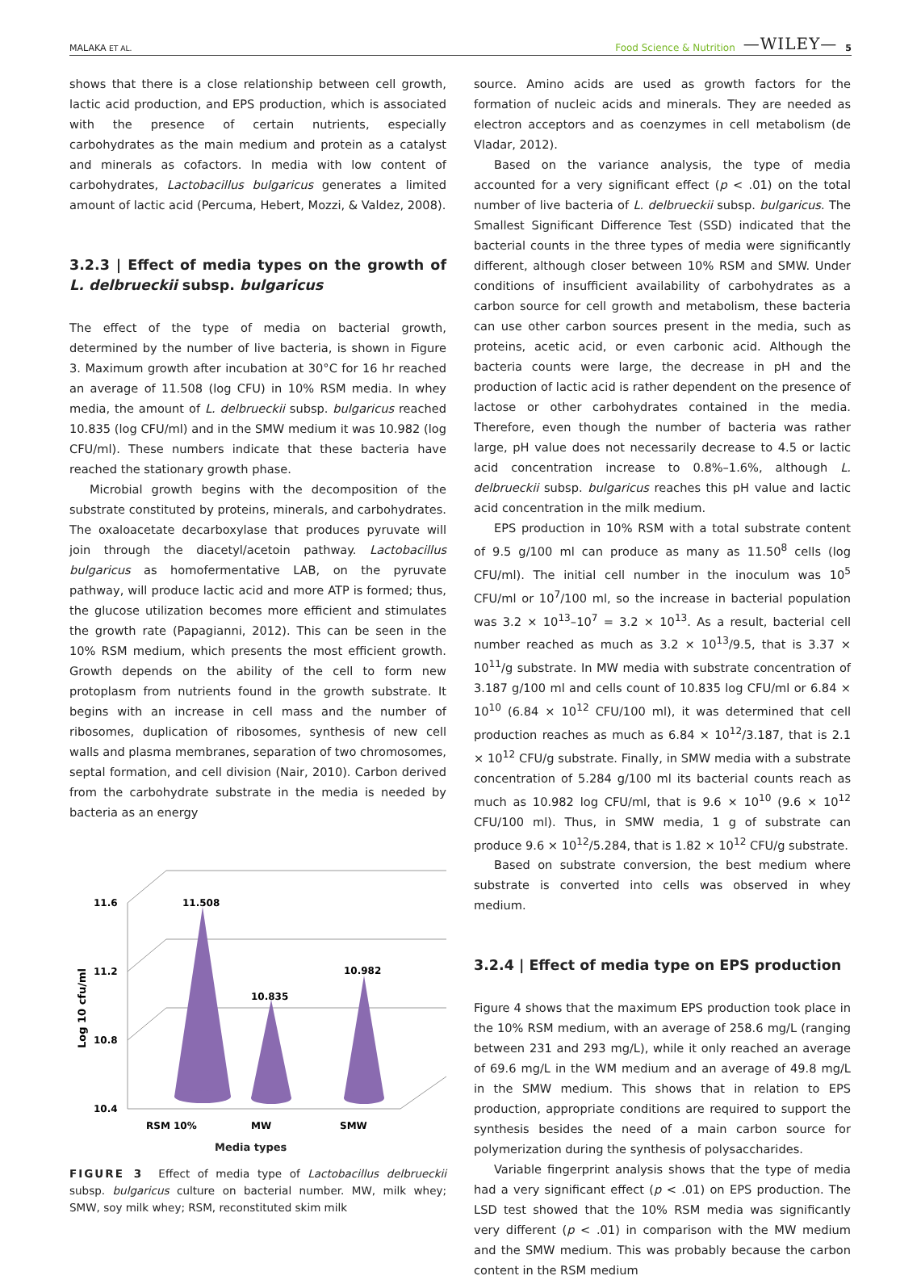MALAKA ET AL. Food Science & Nutrition —WILEY— 5
shows that there is a close relationship between cell growth, lactic acid production, and EPS production, which is associated with the presence of certain nutrients, especially carbohydrates as the main medium and protein as a catalyst and minerals as cofactors. In media with low content of carbohydrates, Lactobacillus bulgaricus generates a limited amount of lactic acid (Percuma, Hebert, Mozzi, & Valdez, 2008).
3.2.3 | Effect of media types on the growth of L. delbrueckii subsp. bulgaricus
The effect of the type of media on bacterial growth, determined by the number of live bacteria, is shown in Figure 3. Maximum growth after incubation at 30°C for 16 hr reached an average of 11.508 (log CFU) in 10% RSM media. In whey media, the amount of L. delbrueckii subsp. bulgaricus reached 10.835 (log CFU/ml) and in the SMW medium it was 10.982 (log CFU/ml). These numbers indicate that these bacteria have reached the stationary growth phase.
Microbial growth begins with the decomposition of the substrate constituted by proteins, minerals, and carbohydrates. The oxaloacetate decarboxylase that produces pyruvate will join through the diacetyl/acetoin pathway. Lactobacillus bulgaricus as homofermentative LAB, on the pyruvate pathway, will produce lactic acid and more ATP is formed; thus, the glucose utilization becomes more efficient and stimulates the growth rate (Papagianni, 2012). This can be seen in the 10% RSM medium, which presents the most efficient growth. Growth depends on the ability of the cell to form new protoplasm from nutrients found in the growth substrate. It begins with an increase in cell mass and the number of ribosomes, duplication of ribosomes, synthesis of new cell walls and plasma membranes, separation of two chromosomes, septal formation, and cell division (Nair, 2010). Carbon derived from the carbohydrate substrate in the media is needed by bacteria as an energy
11.6
11.2
10.8
10.4
11.508
10.835
10.982
RSM 10%
MW
SMW
Log 10 cfu/ml
Media types
FIGURE 3 Effect of media type of Lactobacillus delbrueckii subsp. bulgaricus culture on bacterial number. MW, milk whey; SMW, soy milk whey; RSM, reconstituted skim milk
source. Amino acids are used as growth factors for the formation of nucleic acids and minerals. They are needed as electron acceptors and as coenzymes in cell metabolism (de Vladar, 2012).
Based on the variance analysis, the type of media accounted for a very significant effect (p < .01) on the total number of live bacteria of L. delbrueckii subsp. bulgaricus. The Smallest Significant Difference Test (SSD) indicated that the bacterial counts in the three types of media were significantly different, although closer between 10% RSM and SMW. Under conditions of insufficient availability of carbohydrates as a carbon source for cell growth and metabolism, these bacteria can use other carbon sources present in the media, such as proteins, acetic acid, or even carbonic acid. Although the bacteria counts were large, the decrease in pH and the production of lactic acid is rather dependent on the presence of lactose or other carbohydrates contained in the media. Therefore, even though the number of bacteria was rather large, pH value does not necessarily decrease to 4.5 or lactic acid concentration increase to 0.8%–1.6%, although L. delbrueckii subsp. bulgaricus reaches this pH value and lactic acid concentration in the milk medium.
EPS production in 10% RSM with a total substrate content of 9.5 g/100 ml can produce as many as 11.50<sup>8</sup> cells (log CFU/ml). The initial cell number in the inoculum was 10<sup>5</sup> CFU/ml or 10<sup>7</sup>/100 ml, so the increase in bacterial population was 3.2 × 10<sup>13</sup>–10<sup>7</sup> = 3.2 × 10<sup>13</sup>. As a result, bacterial cell number reached as much as 3.2 × 10<sup>13</sup>/9.5, that is 3.37 × 10<sup>11</sup>/g substrate. In MW media with substrate concentration of 3.187 g/100 ml and cells count of 10.835 log CFU/ml or 6.84 × 10<sup>10</sup> (6.84 × 10<sup>12</sup> CFU/100 ml), it was determined that cell production reaches as much as 6.84 × 10<sup>12</sup>/3.187, that is 2.1 × 10<sup>12</sup> CFU/g substrate. Finally, in SMW media with a substrate concentration of 5.284 g/100 ml its bacterial counts reach as much as 10.982 log CFU/ml, that is 9.6 × 10<sup>10</sup> (9.6 × 10<sup>12</sup> CFU/100 ml). Thus, in SMW media, 1 g of substrate can produce 9.6 × 10<sup>12</sup>/5.284, that is 1.82 × 10<sup>12</sup> CFU/g substrate.
Based on substrate conversion, the best medium where substrate is converted into cells was observed in whey medium.
3.2.4 | Effect of media type on EPS production
Figure 4 shows that the maximum EPS production took place in the 10% RSM medium, with an average of 258.6 mg/L (ranging between 231 and 293 mg/L), while it only reached an average of 69.6 mg/L in the WM medium and an average of 49.8 mg/L in the SMW medium. This shows that in relation to EPS production, appropriate conditions are required to support the synthesis besides the need of a main carbon source for polymerization during the synthesis of polysaccharides.
Variable fingerprint analysis shows that the type of media had a very significant effect (p < .01) on EPS production. The LSD test showed that the 10% RSM media was significantly very different (p < .01) in comparison with the MW medium and the SMW medium. This was probably because the carbon content in the RSM medium